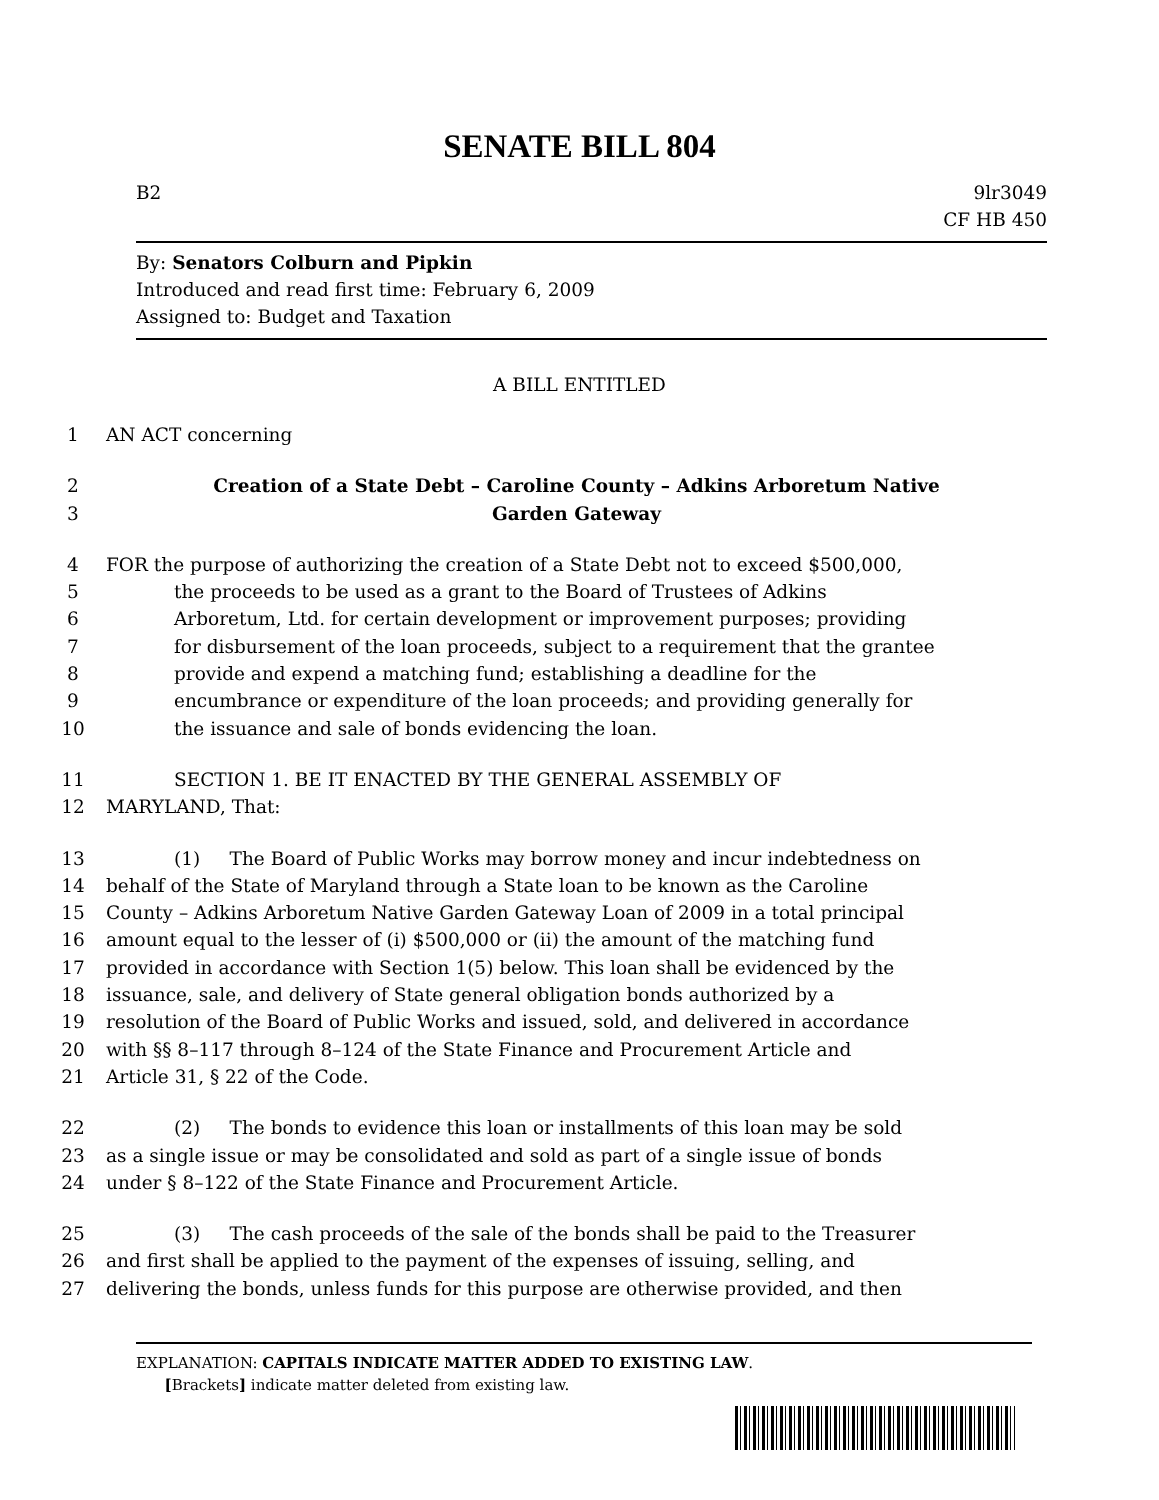SENATE BILL 804
B2 9lr3049
CF HB 450
By: Senators Colburn and Pipkin
Introduced and read first time: February 6, 2009
Assigned to: Budget and Taxation
A BILL ENTITLED
1 AN ACT concerning
2 Creation of a State Debt – Caroline County – Adkins Arboretum Native
3 Garden Gateway
4 FOR the purpose of authorizing the creation of a State Debt not to exceed $500,000,
5 the proceeds to be used as a grant to the Board of Trustees of Adkins
6 Arboretum, Ltd. for certain development or improvement purposes; providing
7 for disbursement of the loan proceeds, subject to a requirement that the grantee
8 provide and expend a matching fund; establishing a deadline for the
9 encumbrance or expenditure of the loan proceeds; and providing generally for
10 the issuance and sale of bonds evidencing the loan.
11 SECTION 1. BE IT ENACTED BY THE GENERAL ASSEMBLY OF
12 MARYLAND, That:
13 (1) The Board of Public Works may borrow money and incur indebtedness on
14 behalf of the State of Maryland through a State loan to be known as the Caroline
15 County – Adkins Arboretum Native Garden Gateway Loan of 2009 in a total principal
16 amount equal to the lesser of (i) $500,000 or (ii) the amount of the matching fund
17 provided in accordance with Section 1(5) below. This loan shall be evidenced by the
18 issuance, sale, and delivery of State general obligation bonds authorized by a
19 resolution of the Board of Public Works and issued, sold, and delivered in accordance
20 with §§ 8–117 through 8–124 of the State Finance and Procurement Article and
21 Article 31, § 22 of the Code.
22 (2) The bonds to evidence this loan or installments of this loan may be sold
23 as a single issue or may be consolidated and sold as part of a single issue of bonds
24 under § 8–122 of the State Finance and Procurement Article.
25 (3) The cash proceeds of the sale of the bonds shall be paid to the Treasurer
26 and first shall be applied to the payment of the expenses of issuing, selling, and
27 delivering the bonds, unless funds for this purpose are otherwise provided, and then
EXPLANATION: CAPITALS INDICATE MATTER ADDED TO EXISTING LAW.
[Brackets] indicate matter deleted from existing law.